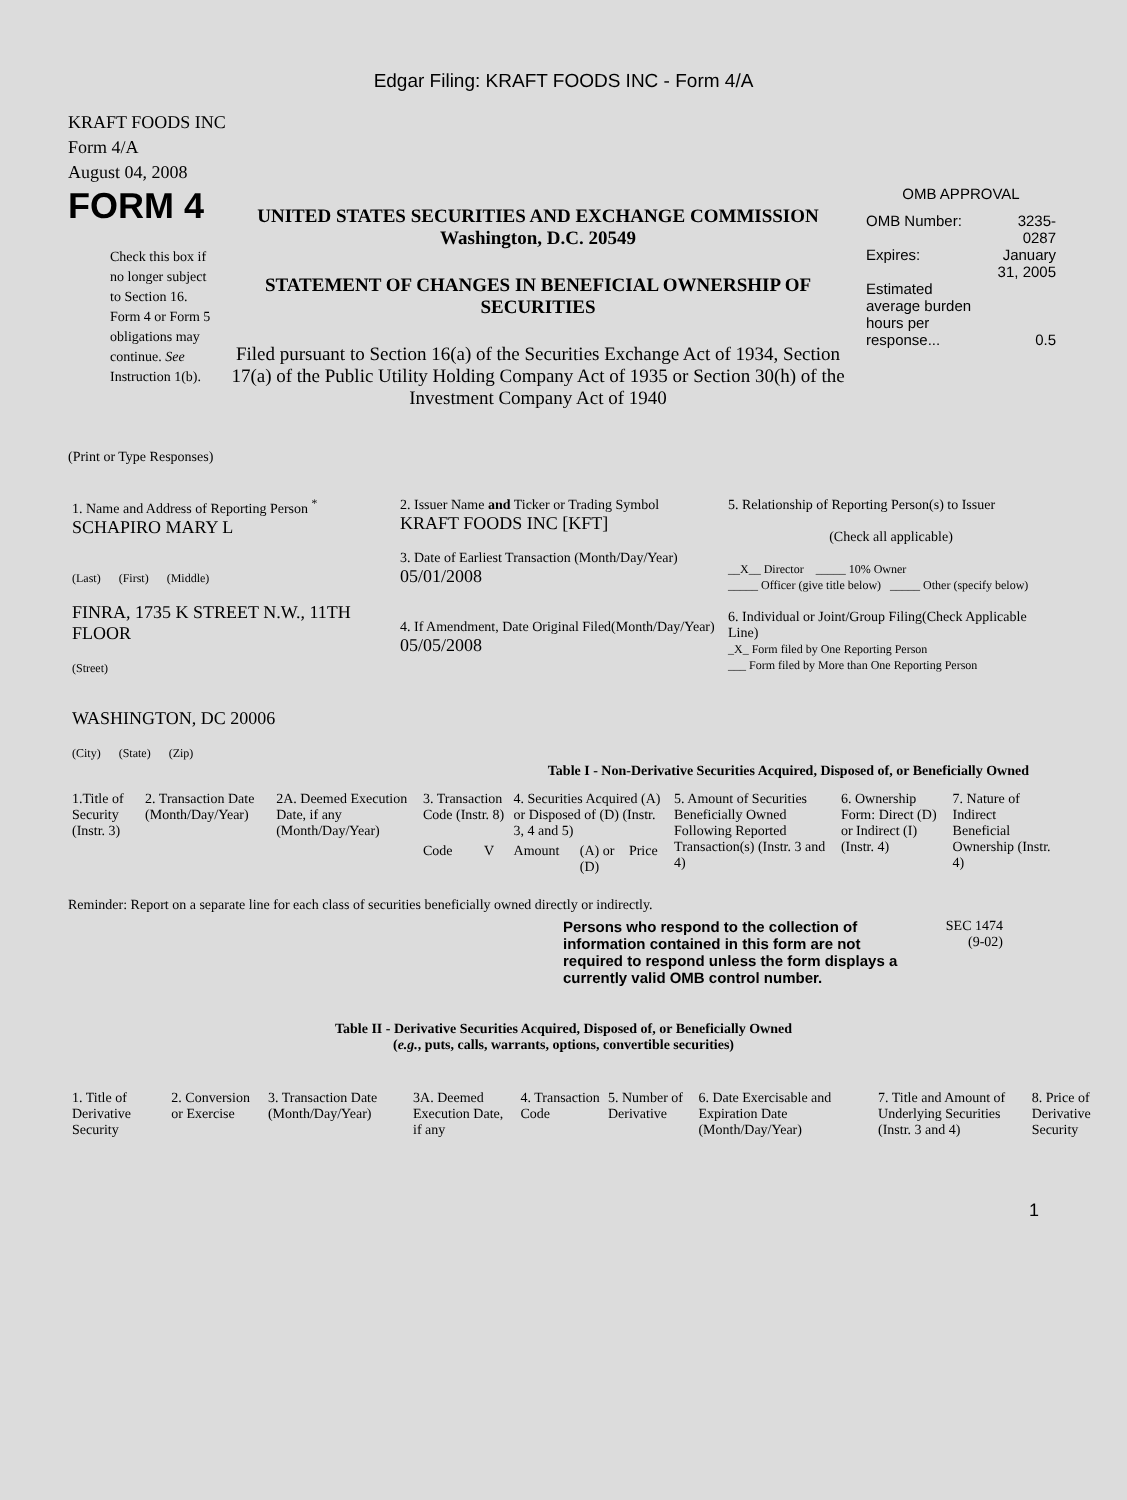Edgar Filing: KRAFT FOODS INC - Form 4/A
KRAFT FOODS INC
Form 4/A
August 04, 2008
FORM 4
Check this box if no longer subject to Section 16. Form 4 or Form 5 obligations may continue. See Instruction 1(b).
UNITED STATES SECURITIES AND EXCHANGE COMMISSION
Washington, D.C. 20549
STATEMENT OF CHANGES IN BENEFICIAL OWNERSHIP OF SECURITIES
Filed pursuant to Section 16(a) of the Securities Exchange Act of 1934, Section 17(a) of the Public Utility Holding Company Act of 1935 or Section 30(h) of the Investment Company Act of 1940
OMB APPROVAL
| OMB Number: | 3235-0287 |
| Expires: | January 31, 2005 |
| Estimated average burden hours per response... | 0.5 |
(Print or Type Responses)
| 1. Name and Address of Reporting Person <sup>*</sup> SCHAPIRO MARY L (Last) (First) (Middle) FINRA, 1735 K STREET N.W., 11TH FLOOR (Street) WASHINGTON, DC 20006 (City) (State) (Zip) | 2. Issuer Name and Ticker or Trading Symbol KRAFT FOODS INC [KFT] 3. Date of Earliest Transaction (Month/Day/Year) 05/01/2008 4. If Amendment, Date Original Filed(Month/Day/Year) 05/05/2008 | 5. Relationship of Reporting Person(s) to Issuer (Check all applicable) __X__ Director _____ 10% Owner _____ Officer (give title below) _____ Other (specify below) 6. Individual or Joint/Group Filing(Check Applicable Line) _X_ Form filed by One Reporting Person ___ Form filed by More than One Reporting Person |
Table I - Non-Derivative Securities Acquired, Disposed of, or Beneficially Owned
| 1.Title of Security (Instr. 3) | 2. Transaction Date (Month/Day/Year) | 2A. Deemed Execution Date, if any (Month/Day/Year) | 3. Transaction Code (Instr. 8) | | 4. Securities Acquired (A) or Disposed of (D) (Instr. 3, 4 and 5) | | | 5. Amount of Securities Beneficially Owned Following Reported Transaction(s) (Instr. 3 and 4) | 6. Ownership Form: Direct (D) or Indirect (I) (Instr. 4) | 7. Nature of Indirect Beneficial Ownership (Instr. 4) |
| --- | --- | --- | --- | --- | --- | --- | --- | --- | --- | --- |
| | | | Code | V | Amount | (A) or (D) | Price | | | |
Reminder: Report on a separate line for each class of securities beneficially owned directly or indirectly.
Persons who respond to the collection of information contained in this form are not required to respond unless the form displays a currently valid OMB control number.
SEC 1474
(9-02)
Table II - Derivative Securities Acquired, Disposed of, or Beneficially Owned
(e.g., puts, calls, warrants, options, convertible securities)
| 1. Title of Derivative Security | 2. Conversion or Exercise | 3. Transaction Date (Month/Day/Year) | 3A. Deemed Execution Date, if any | 4. Transaction Code | 5. Number of Derivative | 6. Date Exercisable and Expiration Date (Month/Day/Year) | 7. Title and Amount of Underlying Securities (Instr. 3 and 4) | 8. Price of Derivative Security |
| --- | --- | --- | --- | --- | --- | --- | --- | --- |
1